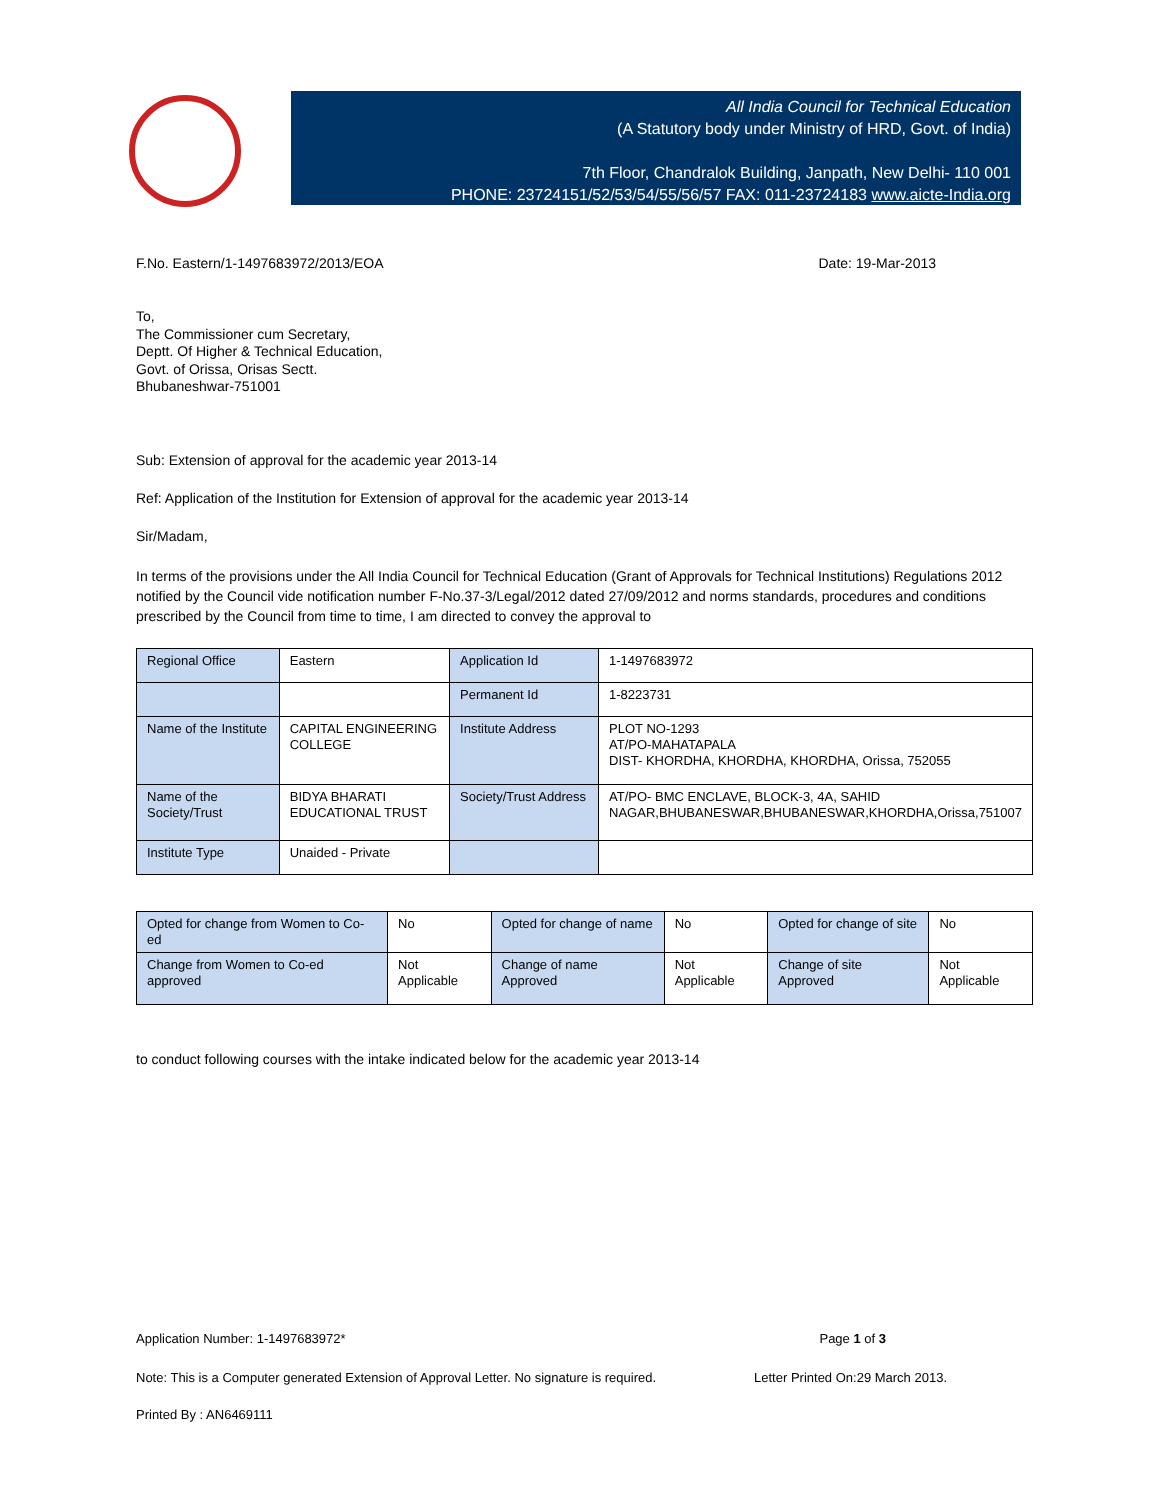All India Council for Technical Education
(A Statutory body under Ministry of HRD, Govt. of India)
7th Floor, Chandralok Building, Janpath, New Delhi- 110 001
PHONE: 23724151/52/53/54/55/56/57 FAX: 011-23724183 www.aicte-India.org
F.No. Eastern/1-1497683972/2013/EOA Date: 19-Mar-2013
To,
The Commissioner cum Secretary,
Deptt. Of Higher & Technical Education,
Govt. of Orissa, Orisas Sectt.
Bhubaneshwar-751001
Sub: Extension of approval for the academic year 2013-14
Ref: Application of the Institution for Extension of approval for the academic year 2013-14
Sir/Madam,
In terms of the provisions under the All India Council for Technical Education (Grant of Approvals for Technical Institutions) Regulations 2012 notified by the Council vide notification number F-No.37-3/Legal/2012 dated 27/09/2012 and norms standards, procedures and conditions prescribed by the Council from time to time, I am directed to convey the approval to
| Regional Office | Eastern | Application Id | 1-1497683972 |
| | | Permanent Id | 1-8223731 |
| Name of the Institute | CAPITAL ENGINEERING COLLEGE | Institute Address | PLOT NO-1293 AT/PO-MAHATAPALA DIST- KHORDHA, KHORDHA, KHORDHA, Orissa, 752055 |
| Name of the Society/Trust | BIDYA BHARATI EDUCATIONAL TRUST | Society/Trust Address | AT/PO- BMC ENCLAVE, BLOCK-3, 4A, SAHID NAGAR,BHUBANESWAR,BHUBANESWAR,KHORDHA,Orissa,751007 |
| Institute Type | Unaided - Private | | |
| Opted for change from Women to Co-ed | No | Opted for change of name | No | Opted for change of site | No |
| Change from Women to Co-ed approved | Not Applicable | Change of name Approved | Not Applicable | Change of site Approved | Not Applicable |
to conduct following courses with the intake indicated below for the academic year 2013-14
Application Number: 1-1497683972* Page 1 of 3
Note: This is a Computer generated Extension of Approval Letter. No signature is required. Letter Printed On:29 March 2013.
Printed By : AN6469111